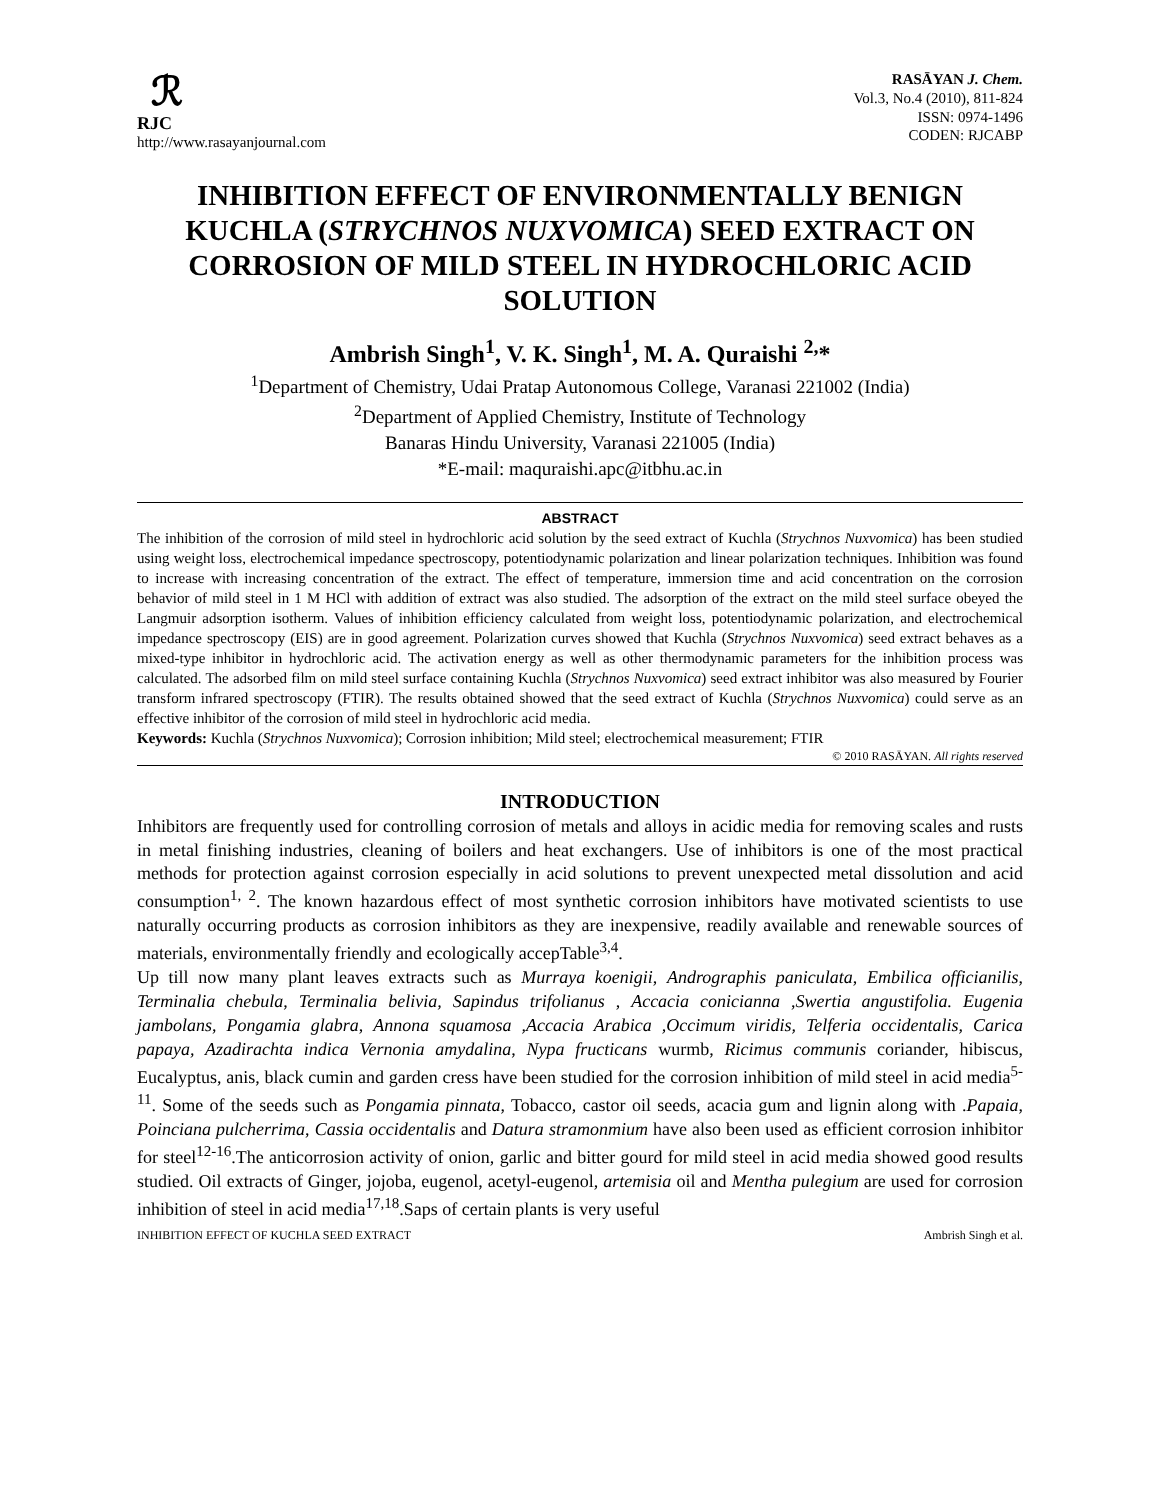ℛ
RJC
http://www.rasayanjournal.com
RASĀYAN J. Chem.
Vol.3, No.4 (2010), 811-824
ISSN: 0974-1496
CODEN: RJCABP
INHIBITION EFFECT OF ENVIRONMENTALLY BENIGN KUCHLA (STRYCHNOS NUXVOMICA) SEED EXTRACT ON CORROSION OF MILD STEEL IN HYDROCHLORIC ACID SOLUTION
Ambrish Singh<sup>1</sup>, V. K. Singh<sup>1</sup>, M. A. Quraishi <sup>2,</sup>*
<sup>1</sup> Department of Chemistry, Udai Pratap Autonomous College, Varanasi 221002 (India)
<sup>2</sup> Department of Applied Chemistry, Institute of Technology
Banaras Hindu University, Varanasi 221005 (India)
*E-mail: maquraishi.apc@itbhu.ac.in
ABSTRACT
The inhibition of the corrosion of mild steel in hydrochloric acid solution by the seed extract of Kuchla (Strychnos Nuxvomica) has been studied using weight loss, electrochemical impedance spectroscopy, potentiodynamic polarization and linear polarization techniques. Inhibition was found to increase with increasing concentration of the extract. The effect of temperature, immersion time and acid concentration on the corrosion behavior of mild steel in 1 M HCl with addition of extract was also studied. The adsorption of the extract on the mild steel surface obeyed the Langmuir adsorption isotherm. Values of inhibition efficiency calculated from weight loss, potentiodynamic polarization, and electrochemical impedance spectroscopy (EIS) are in good agreement. Polarization curves showed that Kuchla (Strychnos Nuxvomica) seed extract behaves as a mixed-type inhibitor in hydrochloric acid. The activation energy as well as other thermodynamic parameters for the inhibition process was calculated. The adsorbed film on mild steel surface containing Kuchla (Strychnos Nuxvomica) seed extract inhibitor was also measured by Fourier transform infrared spectroscopy (FTIR). The results obtained showed that the seed extract of Kuchla (Strychnos Nuxvomica) could serve as an effective inhibitor of the corrosion of mild steel in hydrochloric acid media.
Keywords: Kuchla (Strychnos Nuxvomica); Corrosion inhibition; Mild steel; electrochemical measurement; FTIR
© 2010 RASĀYAN. All rights reserved
INTRODUCTION
Inhibitors are frequently used for controlling corrosion of metals and alloys in acidic media for removing scales and rusts in metal finishing industries, cleaning of boilers and heat exchangers. Use of inhibitors is one of the most practical methods for protection against corrosion especially in acid solutions to prevent unexpected metal dissolution and acid consumption<sup>1, 2</sup>. The known hazardous effect of most synthetic corrosion inhibitors have motivated scientists to use naturally occurring products as corrosion inhibitors as they are inexpensive, readily available and renewable sources of materials, environmentally friendly and ecologically accepTable<sup>3,4</sup>.
Up till now many plant leaves extracts such as Murraya koenigii, Andrographis paniculata, Embilica officianilis, Terminalia chebula, Terminalia belivia, Sapindus trifolianus , Accacia conicianna ,Swertia angustifolia. Eugenia jambolans, Pongamia glabra, Annona squamosa ,Accacia Arabica ,Occimum viridis, Telferia occidentalis, Carica papaya, Azadirachta indica Vernonia amydalina, Nypa fructicans wurmb, Ricimus communis coriander, hibiscus, Eucalyptus, anis, black cumin and garden cress have been studied for the corrosion inhibition of mild steel in acid media<sup>5-11</sup>. Some of the seeds such as Pongamia pinnata, Tobacco, castor oil seeds, acacia gum and lignin along with .Papaia, Poinciana pulcherrima, Cassia occidentalis and Datura stramonmium have also been used as efficient corrosion inhibitor for steel<sup>12-16</sup>.The anticorrosion activity of onion, garlic and bitter gourd for mild steel in acid media showed good results studied. Oil extracts of Ginger, jojoba, eugenol, acetyl-eugenol, artemisia oil and Mentha pulegium are used for corrosion inhibition of steel in acid media<sup>17,18</sup>.Saps of certain plants is very useful
INHIBITION EFFECT OF KUCHLA SEED EXTRACT Ambrish Singh et al.